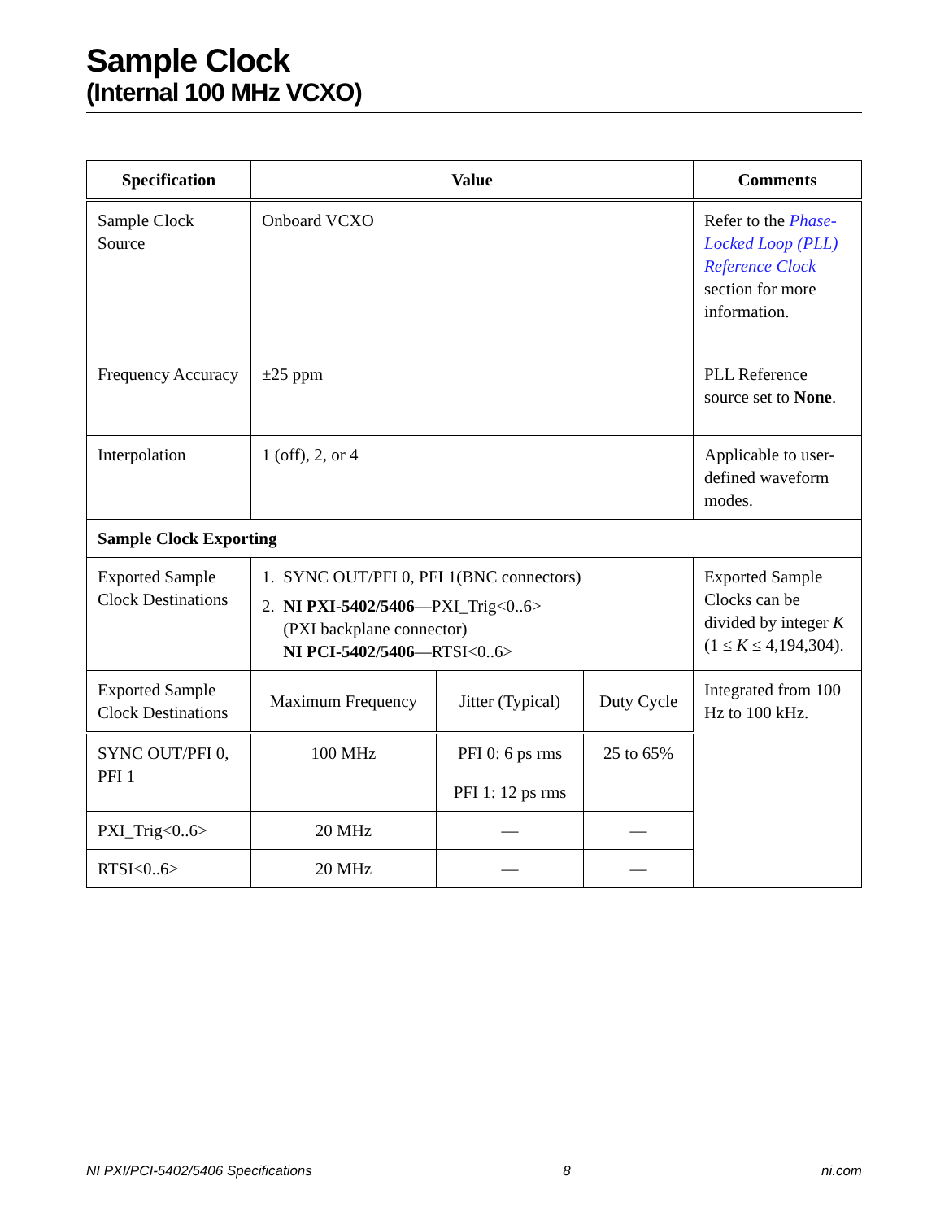Sample Clock
(Internal 100 MHz VCXO)
| Specification | Value | | | Comments |
| --- | --- | --- | --- | --- |
| Sample Clock Source | Onboard VCXO | | | Refer to the Phase-Locked Loop (PLL) Reference Clock section for more information. |
| Frequency Accuracy | ±25 ppm | | | PLL Reference source set to None . |
| Interpolation | 1 (off), 2, or 4 | | | Applicable to user-defined waveform modes. |
| Sample Clock Exporting | | | | |
| Exported Sample Clock Destinations | 1. SYNC OUT/PFI 0, PFI 1(BNC connectors) 2. NI PXI-5402/5406 —PXI_Trig<0..6> (PXI backplane connector) NI PCI-5402/5406 —RTSI<0..6> | | | Exported Sample Clocks can be divided by integer K (1 ≤ K ≤ 4,194,304). |
| Exported Sample Clock Destinations | Maximum Frequency | Jitter (Typical) | Duty Cycle | Integrated from 100 Hz to 100 kHz. |
| SYNC OUT/PFI 0, PFI 1 | 100 MHz | PFI 0: 6 ps rms PFI 1: 12 ps rms | 25 to 65% | |
| PXI_Trig<0..6> | 20 MHz | — | — | |
| RTSI<0..6> | 20 MHz | — | — | |
NI PXI/PCI-5402/5406 Specifications 8 ni.com